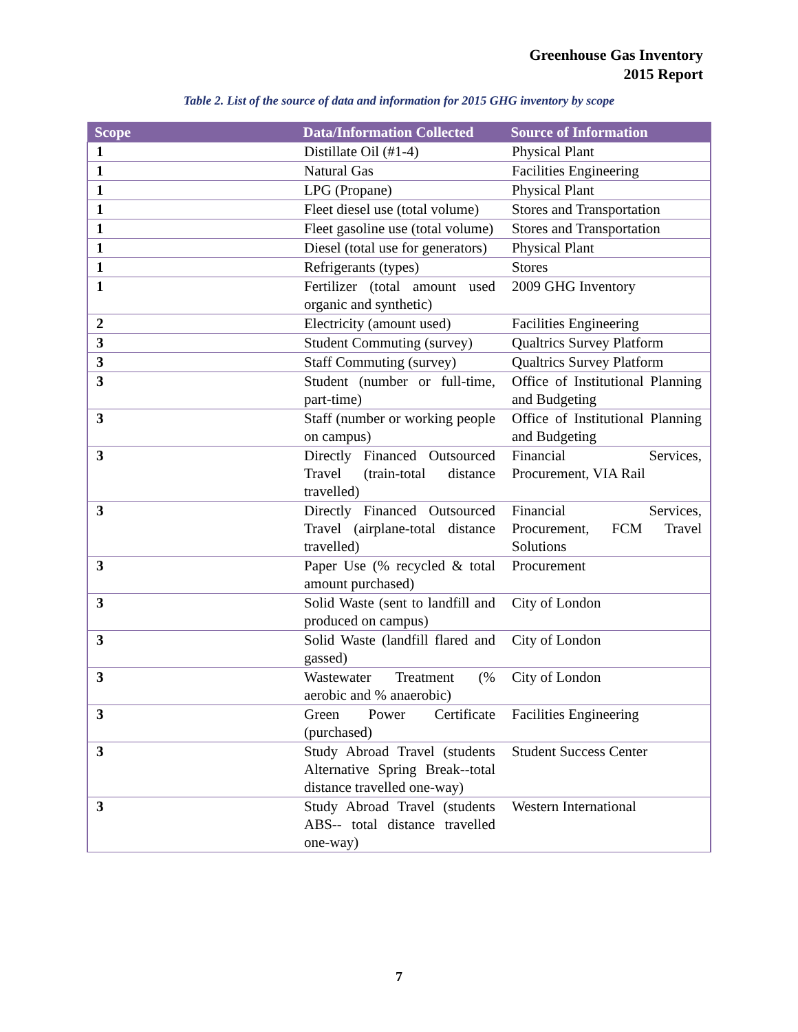Greenhouse Gas Inventory
2015 Report
Table 2. List of the source of data and information for 2015 GHG inventory by scope
| Scope | Data/Information Collected | Source of Information |
| --- | --- | --- |
| 1 | Distillate Oil (#1-4) | Physical Plant |
| 1 | Natural Gas | Facilities Engineering |
| 1 | LPG (Propane) | Physical Plant |
| 1 | Fleet diesel use (total volume) | Stores and Transportation |
| 1 | Fleet gasoline use (total volume) | Stores and Transportation |
| 1 | Diesel (total use for generators) | Physical Plant |
| 1 | Refrigerants (types) | Stores |
| 1 | Fertilizer (total amount used organic and synthetic) | 2009 GHG Inventory |
| 2 | Electricity (amount used) | Facilities Engineering |
| 3 | Student Commuting (survey) | Qualtrics Survey Platform |
| 3 | Staff Commuting (survey) | Qualtrics Survey Platform |
| 3 | Student (number or full-time, part-time) | Office of Institutional Planning and Budgeting |
| 3 | Staff (number or working people on campus) | Office of Institutional Planning and Budgeting |
| 3 | Directly Financed Outsourced Travel (train-total distance travelled) | Financial Services, Procurement, VIA Rail |
| 3 | Directly Financed Outsourced Travel (airplane-total distance travelled) | Financial Services, Procurement, FCM Travel Solutions |
| 3 | Paper Use (% recycled & total amount purchased) | Procurement |
| 3 | Solid Waste (sent to landfill and produced on campus) | City of London |
| 3 | Solid Waste (landfill flared and gassed) | City of London |
| 3 | Wastewater Treatment (% aerobic and % anaerobic) | City of London |
| 3 | Green Power Certificate (purchased) | Facilities Engineering |
| 3 | Study Abroad Travel (students Alternative Spring Break--total distance travelled one-way) | Student Success Center |
| 3 | Study Abroad Travel (students ABS-- total distance travelled one-way) | Western International |
7